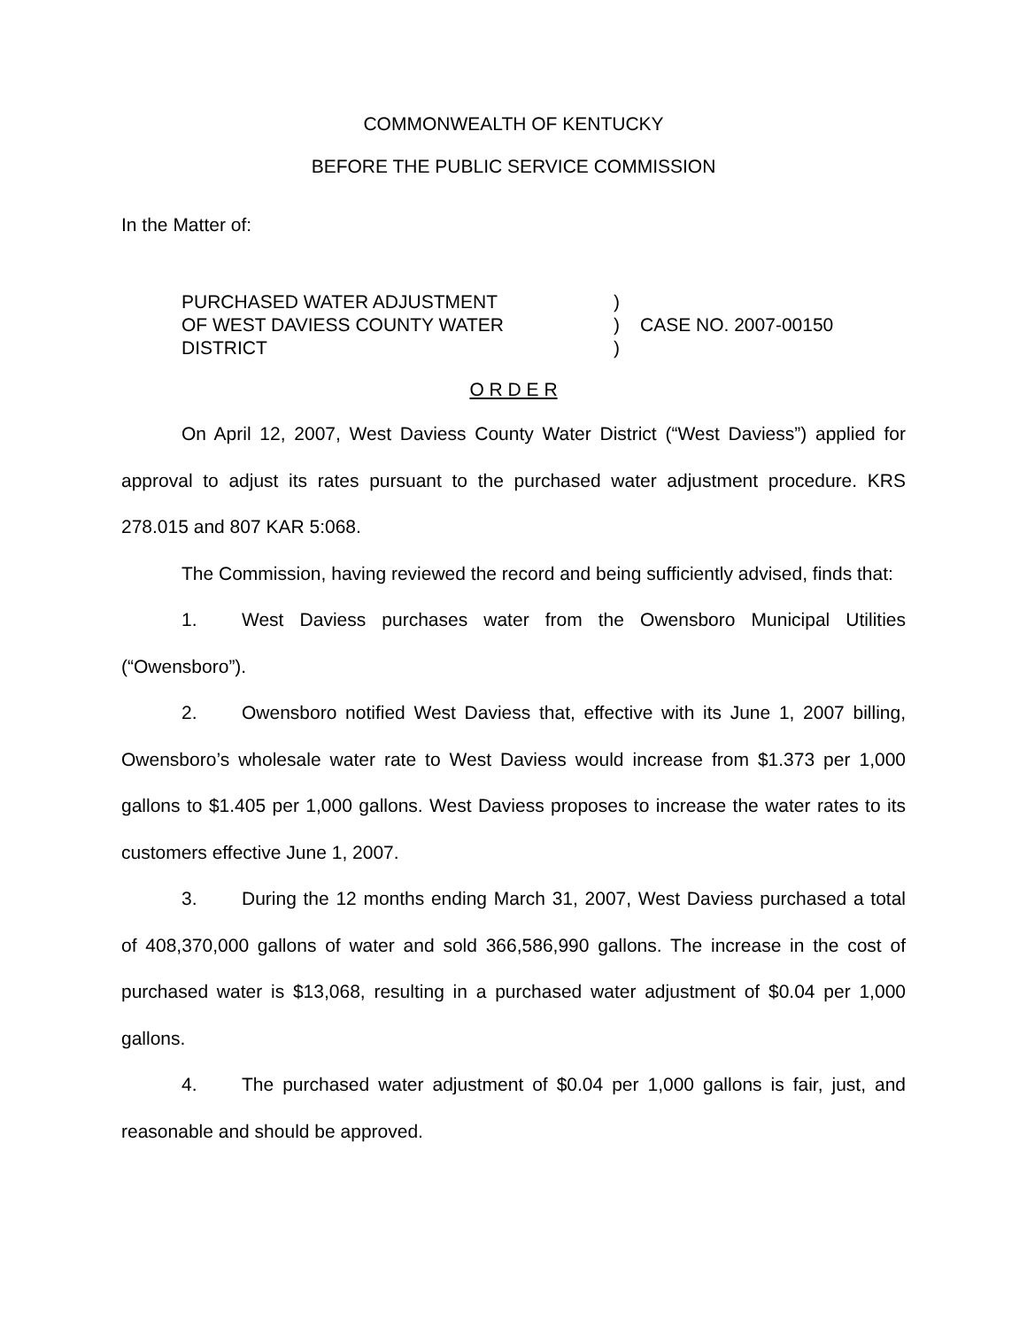COMMONWEALTH OF KENTUCKY
BEFORE THE PUBLIC SERVICE COMMISSION
In the Matter of:
PURCHASED WATER ADJUSTMENT
OF WEST DAVIESS COUNTY WATER
DISTRICT
)
)
)
CASE NO. 2007-00150
O R D E R
On April 12, 2007, West Daviess County Water District (“West Daviess”) applied for approval to adjust its rates pursuant to the purchased water adjustment procedure. KRS 278.015 and 807 KAR 5:068.
The Commission, having reviewed the record and being sufficiently advised, finds that:
1. West Daviess purchases water from the Owensboro Municipal Utilities (“Owensboro”).
2. Owensboro notified West Daviess that, effective with its June 1, 2007 billing, Owensboro’s wholesale water rate to West Daviess would increase from $1.373 per 1,000 gallons to $1.405 per 1,000 gallons. West Daviess proposes to increase the water rates to its customers effective June 1, 2007.
3. During the 12 months ending March 31, 2007, West Daviess purchased a total of 408,370,000 gallons of water and sold 366,586,990 gallons. The increase in the cost of purchased water is $13,068, resulting in a purchased water adjustment of $0.04 per 1,000 gallons.
4. The purchased water adjustment of $0.04 per 1,000 gallons is fair, just, and reasonable and should be approved.